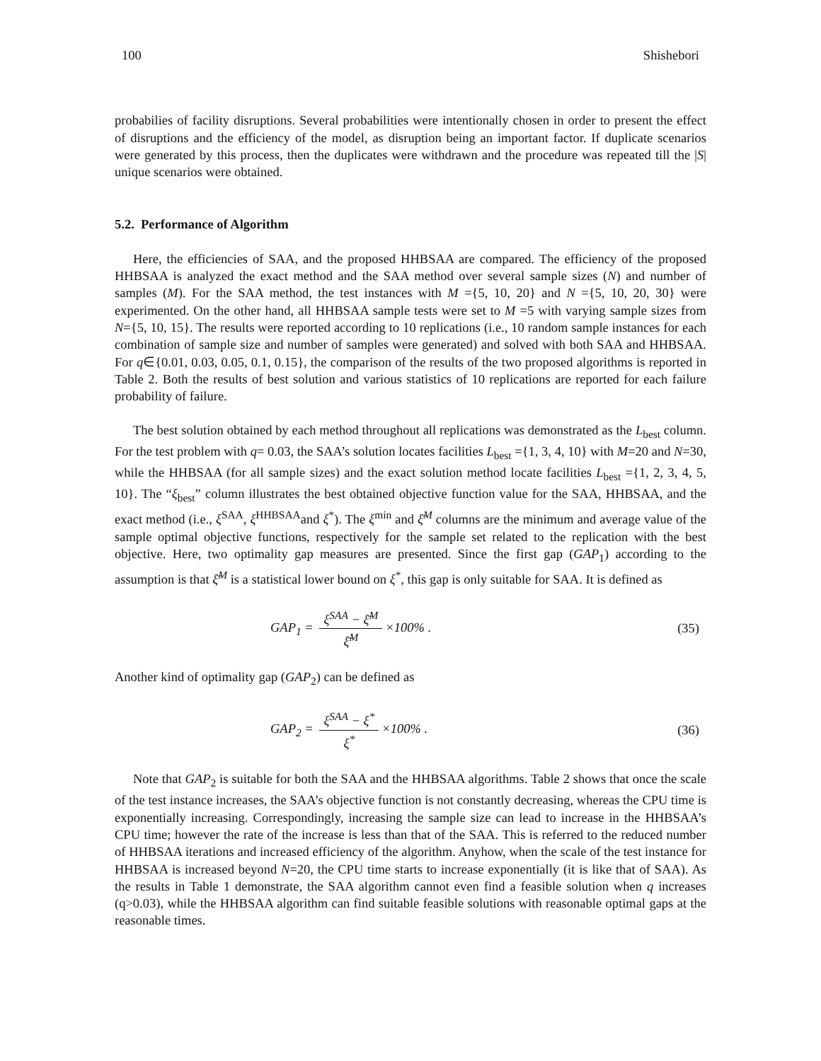100 Shishebori
probabilies of facility disruptions. Several probabilities were intentionally chosen in order to present the effect of disruptions and the efficiency of the model, as disruption being an important factor. If duplicate scenarios were generated by this process, then the duplicates were withdrawn and the procedure was repeated till the |S| unique scenarios were obtained.
5.2. Performance of Algorithm
Here, the efficiencies of SAA, and the proposed HHBSAA are compared. The efficiency of the proposed HHBSAA is analyzed the exact method and the SAA method over several sample sizes (N) and number of samples (M). For the SAA method, the test instances with M ={5, 10, 20} and N ={5, 10, 20, 30} were experimented. On the other hand, all HHBSAA sample tests were set to M =5 with varying sample sizes from N={5, 10, 15}. The results were reported according to 10 replications (i.e., 10 random sample instances for each combination of sample size and number of samples were generated) and solved with both SAA and HHBSAA. For q∈{0.01, 0.03, 0.05, 0.1, 0.15}, the comparison of the results of the two proposed algorithms is reported in Table 2. Both the results of best solution and various statistics of 10 replications are reported for each failure probability of failure.
The best solution obtained by each method throughout all replications was demonstrated as the L<sub>best</sub> column. For the test problem with q= 0.03, the SAA’s solution locates facilities L<sub>best</sub> ={1, 3, 4, 10} with M=20 and N=30, while the HHBSAA (for all sample sizes) and the exact solution method locate facilities L<sub>best</sub> ={1, 2, 3, 4, 5, 10}. The “ξ<sub>best</sub>” column illustrates the best obtained objective function value for the SAA, HHBSAA, and the exact method (i.e., ξ<sup>SAA</sup>, ξ<sup>HHBSAA</sup>and ξ<sup>*</sup>). The ξ<sup>min</sup> and ξ̄<sup>M</sup> columns are the minimum and average value of the sample optimal objective functions, respectively for the sample set related to the replication with the best objective. Here, two optimality gap measures are presented. Since the first gap (GAP<sub>1</sub>) according to the assumption is that ξ̄<sup>M</sup> is a statistical lower bound on ξ<sup>*</sup>, this gap is only suitable for SAA. It is defined as
GAP<sub>1</sub> = ξ<sup>SAA</sup> − ξ̄<sup>M</sup> ξ̄<sup>M</sup> ×100% . (35)
Another kind of optimality gap (GAP<sub>2</sub>) can be defined as
GAP<sub>2</sub> = ξ<sup>SAA</sup> − ξ<sup>*</sup> ξ<sup>*</sup> ×100% . (36)
Note that GAP<sub>2</sub> is suitable for both the SAA and the HHBSAA algorithms. Table 2 shows that once the scale of the test instance increases, the SAA’s objective function is not constantly decreasing, whereas the CPU time is exponentially increasing. Correspondingly, increasing the sample size can lead to increase in the HHBSAA’s CPU time; however the rate of the increase is less than that of the SAA. This is referred to the reduced number of HHBSAA iterations and increased efficiency of the algorithm. Anyhow, when the scale of the test instance for HHBSAA is increased beyond N=20, the CPU time starts to increase exponentially (it is like that of SAA). As the results in Table 1 demonstrate, the SAA algorithm cannot even find a feasible solution when q increases (q>0.03), while the HHBSAA algorithm can find suitable feasible solutions with reasonable optimal gaps at the reasonable times.